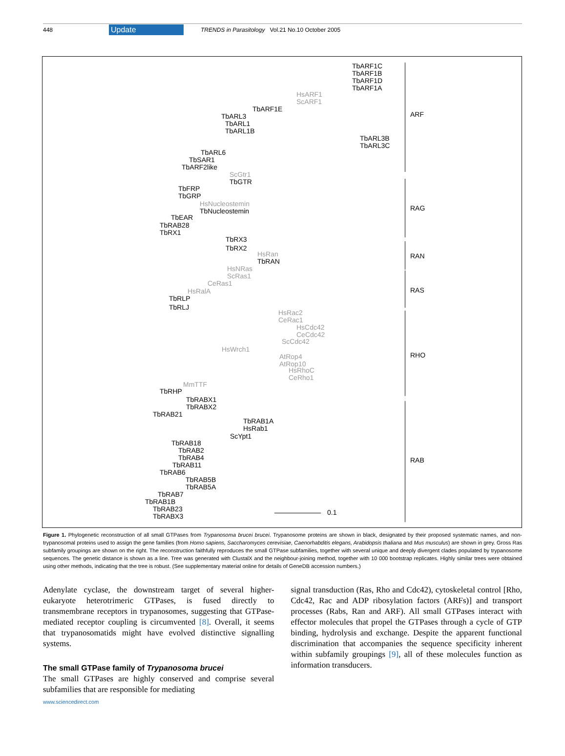448 Update TRENDS in Parasitology Vol.21 No.10 October 2005
TbARF1C
TbARF1B
TbARF1D
TbARF1A
HsARF1
ScARF1
TbARF1E
TbARL3
TbARL1
TbARL1B
TbARL3B
TbARL3C
TbARL6
TbSAR1
TbARF2like
ScGtr1
TbGTR
TbFRP
TbGRP
HsNucleostemin
TbNucleostemin
TbEAR
TbRAB28
TbRX1
TbRX3
TbRX2
HsRan
TbRAN
HsNRas
ScRas1
CeRas1
HsRalA
TbRLP
TbRLJ
HsRac2
CeRac1
HsCdc42
CeCdc42
ScCdc42
HsWrch1
AtRop4
AtRop10
HsRhoC
CeRho1
MmTTF
TbRHP
TbRABX1
TbRABX2
TbRAB21
TbRAB1A
HsRab1
ScYpt1
TbRAB18
TbRAB2
TbRAB4
TbRAB11
TbRAB6
TbRAB5B
TbRAB5A
TbRAB7
TbRAB1B
TbRAB23
TbRABX3
0.1
ARF
RAG
RAN
RAS
RHO
RAB
Figure 1. Phylogenetic reconstruction of all small GTPases from Trypanosoma brucei brucei. Trypanosome proteins are shown in black, designated by their proposed systematic names, and non-trypanosomal proteins used to assign the gene families (from Homo sapiens, Saccharomyces cerevisiae, Caenorhabditis elegans, Arabidopsis thaliana and Mus musculus) are shown in grey. Gross Ras subfamily groupings are shown on the right. The reconstruction faithfully reproduces the small GTPase subfamilies, together with several unique and deeply divergent clades populated by trypanosome sequences. The genetic distance is shown as a line. Tree was generated with ClustalX and the neighbour-joining method, together with 10 000 bootstrap replicates. Highly similar trees were obtained using other methods, indicating that the tree is robust. (See supplementary material online for details of GeneDB accession numbers.)
Adenylate cyclase, the downstream target of several higher-eukaryote heterotrimeric GTPases, is fused directly to transmembrane receptors in trypanosomes, suggesting that GTPase-mediated receptor coupling is circumvented [8]. Overall, it seems that trypanosomatids might have evolved distinctive signalling systems.
The small GTPase family of Trypanosoma brucei
The small GTPases are highly conserved and comprise several subfamilies that are responsible for mediating
signal transduction (Ras, Rho and Cdc42), cytoskeletal control [Rho, Cdc42, Rac and ADP ribosylation factors (ARFs)] and transport processes (Rabs, Ran and ARF). All small GTPases interact with effector molecules that propel the GTPases through a cycle of GTP binding, hydrolysis and exchange. Despite the apparent functional discrimination that accompanies the sequence specificity inherent within subfamily groupings [9], all of these molecules function as information transducers.
www.sciencedirect.com